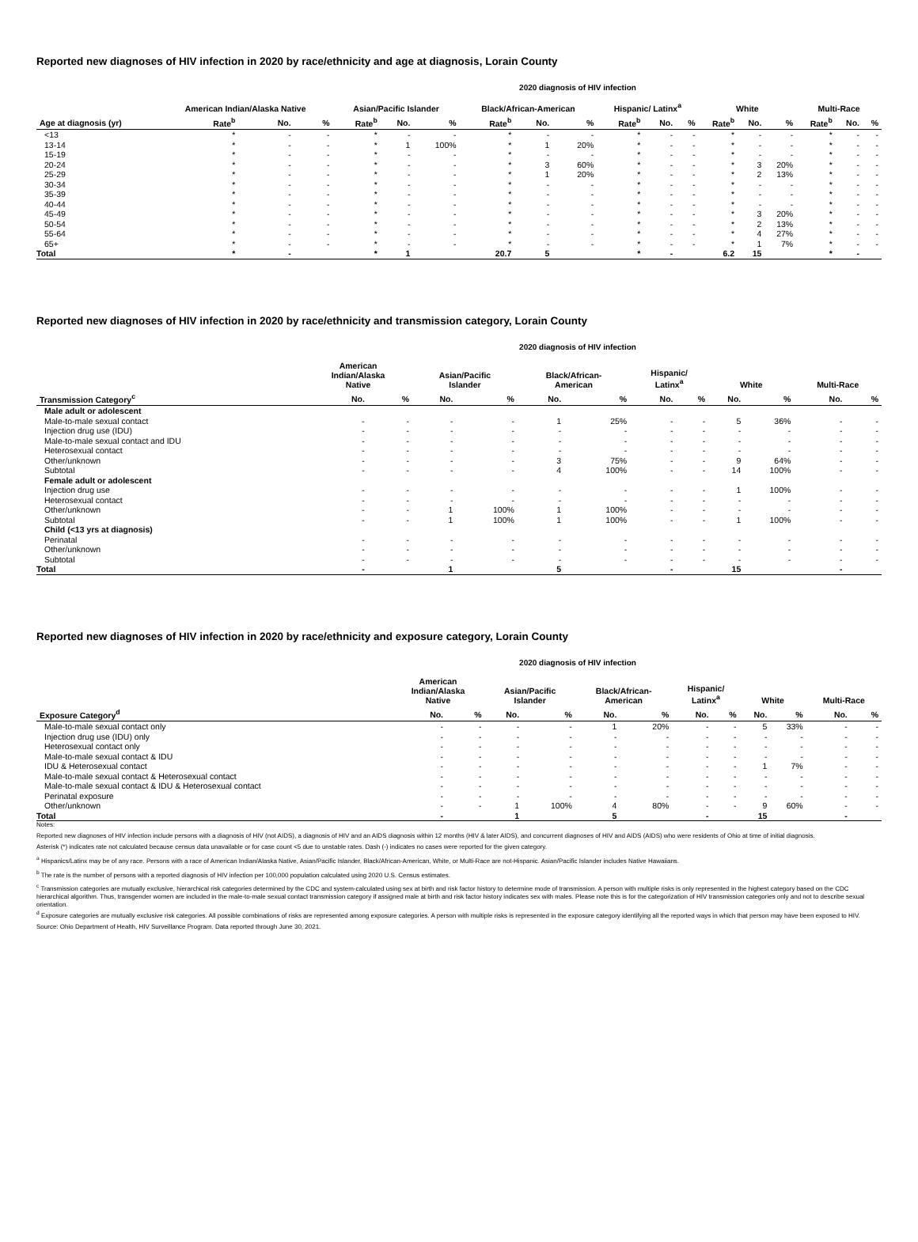Reported new diagnoses of HIV infection in 2020 by race/ethnicity and age at diagnosis, Lorain County
2020 diagnosis of HIV infection
| | American Indian/Alaska Native | | | Asian/Pacific Islander | | | Black/African-American | | | Hispanic/ Latinx<sup>a</sup> | | | White | | | Multi-Race | | |
| --- | --- | --- | --- | --- | --- | --- | --- | --- | --- | --- | --- | --- | --- | --- | --- | --- | --- | --- |
| Age at diagnosis (yr) | Rate<sup>b</sup> | No. | % | Rate<sup>b</sup> | No. | % | Rate<sup>b</sup> | No. | % | Rate<sup>b</sup> | No. | % | Rate<sup>b</sup> | No. | % | Rate<sup>b</sup> | No. | % |
| <13 | * | - | - | * | - | - | * | - | - | * | - | - | * | - | - | * | - | - |
| 13-14 | * | - | - | * | 1 | 100% | * | 1 | 20% | * | - | - | * | - | - | * | - | - |
| 15-19 | * | - | - | * | - | - | * | - | - | * | - | - | * | - | - | * | - | - |
| 20-24 | * | - | - | * | - | - | * | 3 | 60% | * | - | - | * | 3 | 20% | * | - | - |
| 25-29 | * | - | - | * | - | - | * | 1 | 20% | * | - | - | * | 2 | 13% | * | - | - |
| 30-34 | * | - | - | * | - | - | * | - | - | * | - | - | * | - | - | * | - | - |
| 35-39 | * | - | - | * | - | - | * | - | - | * | - | - | * | - | - | * | - | - |
| 40-44 | * | - | - | * | - | - | * | - | - | * | - | - | * | - | - | * | - | - |
| 45-49 | * | - | - | * | - | - | * | - | - | * | - | - | * | 3 | 20% | * | - | - |
| 50-54 | * | - | - | * | - | - | * | - | - | * | - | - | * | 2 | 13% | * | - | - |
| 55-64 | * | - | - | * | - | - | * | - | - | * | - | - | * | 4 | 27% | * | - | - |
| 65+ | * | - | - | * | - | - | * | - | - | * | - | - | * | 1 | 7% | * | - | - |
| Total | * | - | | * | 1 | | 20.7 | 5 | | * | - | | 6.2 | 15 | | * | - | |
Reported new diagnoses of HIV infection in 2020 by race/ethnicity and transmission category, Lorain County
2020 diagnosis of HIV infection
| | American Indian/Alaska Native | | Asian/Pacific Islander | | Black/African- American | | Hispanic/ Latinx<sup>a</sup> | | White | | Multi-Race | |
| --- | --- | --- | --- | --- | --- | --- | --- | --- | --- | --- | --- | --- |
| Transmission Category<sup>c</sup> | No. | % | No. | % | No. | % | No. | % | No. | % | No. | % |
| Male adult or adolescent | | | | | | | | | | | | |
| Male-to-male sexual contact | - | - | - | - | 1 | 25% | - | - | 5 | 36% | - | - |
| Injection drug use (IDU) | - | - | - | - | - | - | - | - | - | - | - | - |
| Male-to-male sexual contact and IDU | - | - | - | - | - | - | - | - | - | - | - | - |
| Heterosexual contact | - | - | - | - | - | - | - | - | - | - | - | - |
| Other/unknown | - | - | - | - | 3 | 75% | - | - | 9 | 64% | - | - |
| Subtotal | - | - | - | - | 4 | 100% | - | - | 14 | 100% | - | - |
| Female adult or adolescent | | | | | | | | | | | | |
| Injection drug use | - | - | - | - | - | - | - | - | 1 | 100% | - | - |
| Heterosexual contact | - | - | - | - | - | - | - | - | - | - | - | - |
| Other/unknown | - | - | 1 | 100% | 1 | 100% | - | - | - | - | - | - |
| Subtotal | - | - | 1 | 100% | 1 | 100% | - | - | 1 | 100% | - | - |
| Child (<13 yrs at diagnosis) | | | | | | | | | | | | |
| Perinatal | - | - | - | - | - | - | - | - | - | - | - | - |
| Other/unknown | - | - | - | - | - | - | - | - | - | - | - | - |
| Subtotal | - | - | - | - | - | - | - | - | - | - | - | - |
| Total | - | | 1 | | 5 | | - | | 15 | | - | |
Reported new diagnoses of HIV infection in 2020 by race/ethnicity and exposure category, Lorain County
2020 diagnosis of HIV infection
| | American Indian/Alaska Native | | Asian/Pacific Islander | | Black/African- American | | Hispanic/ Latinx<sup>a</sup> | | White | | Multi-Race | |
| --- | --- | --- | --- | --- | --- | --- | --- | --- | --- | --- | --- | --- |
| Exposure Category<sup>d</sup> | No. | % | No. | % | No. | % | No. | % | No. | % | No. | % |
| Male-to-male sexual contact only | - | - | - | - | 1 | 20% | - | - | 5 | 33% | - | - |
| Injection drug use (IDU) only | - | - | - | - | - | - | - | - | - | - | - | - |
| Heterosexual contact only | - | - | - | - | - | - | - | - | - | - | - | - |
| Male-to-male sexual contact & IDU | - | - | - | - | - | - | - | - | - | - | - | - |
| IDU & Heterosexual contact | - | - | - | - | - | - | - | - | 1 | 7% | - | - |
| Male-to-male sexual contact & Heterosexual contact | - | - | - | - | - | - | - | - | - | - | - | - |
| Male-to-male sexual contact & IDU & Heterosexual contact | - | - | - | - | - | - | - | - | - | - | - | - |
| Perinatal exposure | - | - | - | - | - | - | - | - | - | - | - | - |
| Other/unknown | - | - | 1 | 100% | 4 | 80% | - | - | 9 | 60% | - | - |
| Total | - | | 1 | | 5 | | - | | 15 | | - | |
Notes:
Reported new diagnoses of HIV infection include persons with a diagnosis of HIV (not AIDS), a diagnosis of HIV and an AIDS diagnosis within 12 months (HIV & later AIDS), and concurrent diagnoses of HIV and AIDS (AIDS) who were residents of Ohio at time of initial diagnosis.
Asterisk (*) indicates rate not calculated because census data unavailable or for case count <5 due to unstable rates. Dash (-) indicates no cases were reported for the given category.
<sup>a</sup> Hispanics/Latinx may be of any race. Persons with a race of American Indian/Alaska Native, Asian/Pacific Islander, Black/African-American, White, or Multi-Race are not-Hispanic. Asian/Pacific Islander includes Native Hawaiians.
<sup>b</sup> The rate is the number of persons with a reported diagnosis of HIV infection per 100,000 population calculated using 2020 U.S. Census estimates.
<sup>c</sup> Transmission categories are mutually exclusive, hierarchical risk categories determined by the CDC and system-calculated using sex at birth and risk factor history to determine mode of transmission. A person with multiple risks is only represented in the highest category based on the CDC hierarchical algorithm. Thus, transgender women are included in the male-to-male sexual contact transmission category if assigned male at birth and risk factor history indicates sex with males. Please note this is for the categorization of HIV transmission categories only and not to describe sexual orientation.
<sup>d</sup> Exposure categories are mutually exclusive risk categories. All possible combinations of risks are represented among exposure categories. A person with multiple risks is represented in the exposure category identifying all the reported ways in which that person may have been exposed to HIV.
Source: Ohio Department of Health, HIV Surveillance Program. Data reported through June 30, 2021.